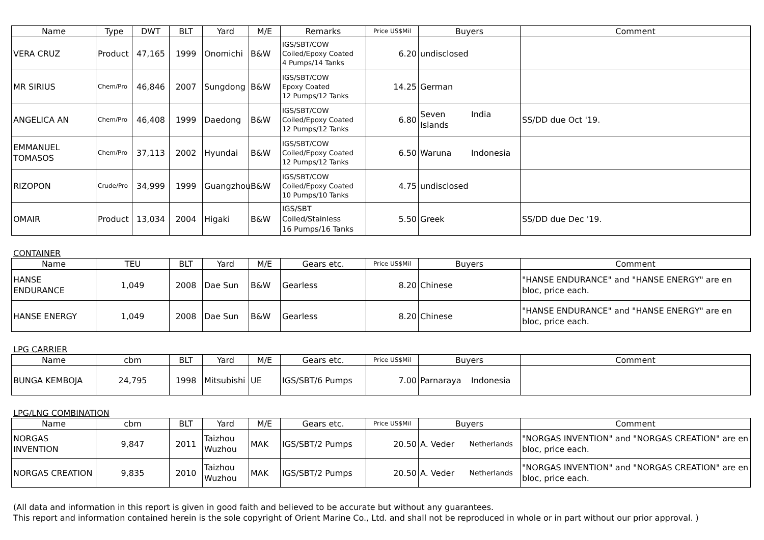| Name | Type | DWT | BLT | Yard | M/E | Remarks | Price US$Mil | Buyers | Comment |
| --- | --- | --- | --- | --- | --- | --- | --- | --- | --- |
| VERA CRUZ | Product | 47,165 | 1999 | Onomichi | B&W | IGS/SBT/COW Coiled/Epoxy Coated 4 Pumps/14 Tanks | 6.20 | undisclosed | |
| MR SIRIUS | Chem/Pro | 46,846 | 2007 | Sungdong | B&W | IGS/SBT/COW Epoxy Coated 12 Pumps/12 Tanks | 14.25 | German | |
| ANGELICA AN | Chem/Pro | 46,408 | 1999 | Daedong | B&W | IGS/SBT/COW Coiled/Epoxy Coated 12 Pumps/12 Tanks | 6.80 | Seven Islands India | SS/DD due Oct '19. |
| EMMANUEL TOMASOS | Chem/Pro | 37,113 | 2002 | Hyundai | B&W | IGS/SBT/COW Coiled/Epoxy Coated 12 Pumps/12 Tanks | 6.50 | Waruna Indonesia | |
| RIZOPON | Crude/Pro | 34,999 | 1999 | Guangzhou | B&W | IGS/SBT/COW Coiled/Epoxy Coated 10 Pumps/10 Tanks | 4.75 | undisclosed | |
| OMAIR | Product | 13,034 | 2004 | Higaki | B&W | IGS/SBT Coiled/Stainless 16 Pumps/16 Tanks | 5.50 | Greek | SS/DD due Dec '19. |
CONTAINER
| Name | TEU | BLT | Yard | M/E | Gears etc. | Price US$Mil | Buyers | Comment |
| --- | --- | --- | --- | --- | --- | --- | --- | --- |
| HANSE ENDURANCE | 1,049 | 2008 | Dae Sun | B&W | Gearless | 8.20 | Chinese | "HANSE ENDURANCE" and "HANSE ENERGY" are en bloc, price each. |
| HANSE ENERGY | 1,049 | 2008 | Dae Sun | B&W | Gearless | 8.20 | Chinese | "HANSE ENDURANCE" and "HANSE ENERGY" are en bloc, price each. |
LPG CARRIER
| Name | cbm | BLT | Yard | M/E | Gears etc. | Price US$Mil | Buyers | Comment |
| --- | --- | --- | --- | --- | --- | --- | --- | --- |
| BUNGA KEMBOJA | 24,795 | 1998 | Mitsubishi | UE | IGS/SBT/6 Pumps | 7.00 | Parnaraya Indonesia | |
LPG/LNG COMBINATION
| Name | cbm | BLT | Yard | M/E | Gears etc. | Price US$Mil | Buyers | Comment |
| --- | --- | --- | --- | --- | --- | --- | --- | --- |
| NORGAS INVENTION | 9,847 | 2011 | Taizhou Wuzhou | MAK | IGS/SBT/2 Pumps | 20.50 | A. Veder Netherlands | "NORGAS INVENTION" and "NORGAS CREATION" are en bloc, price each. |
| NORGAS CREATION | 9,835 | 2010 | Taizhou Wuzhou | MAK | IGS/SBT/2 Pumps | 20.50 | A. Veder Netherlands | "NORGAS INVENTION" and "NORGAS CREATION" are en bloc, price each. |
(All data and information in this report is given in good faith and believed to be accurate but without any guarantees.
This report and information contained herein is the sole copyright of Orient Marine Co., Ltd. and shall not be reproduced in whole or in part without our prior approval. )